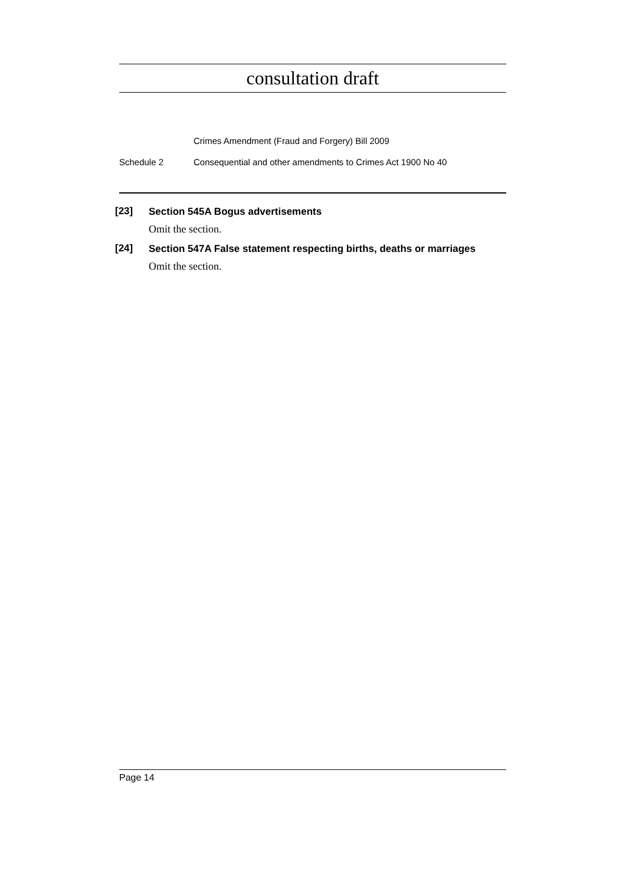consultation draft
Crimes Amendment (Fraud and Forgery) Bill 2009
Schedule 2 Consequential and other amendments to Crimes Act 1900 No 40
[23]
Section 545A Bogus advertisements
Omit the section.
[24]
Section 547A False statement respecting births, deaths or marriages
Omit the section.
Page 14